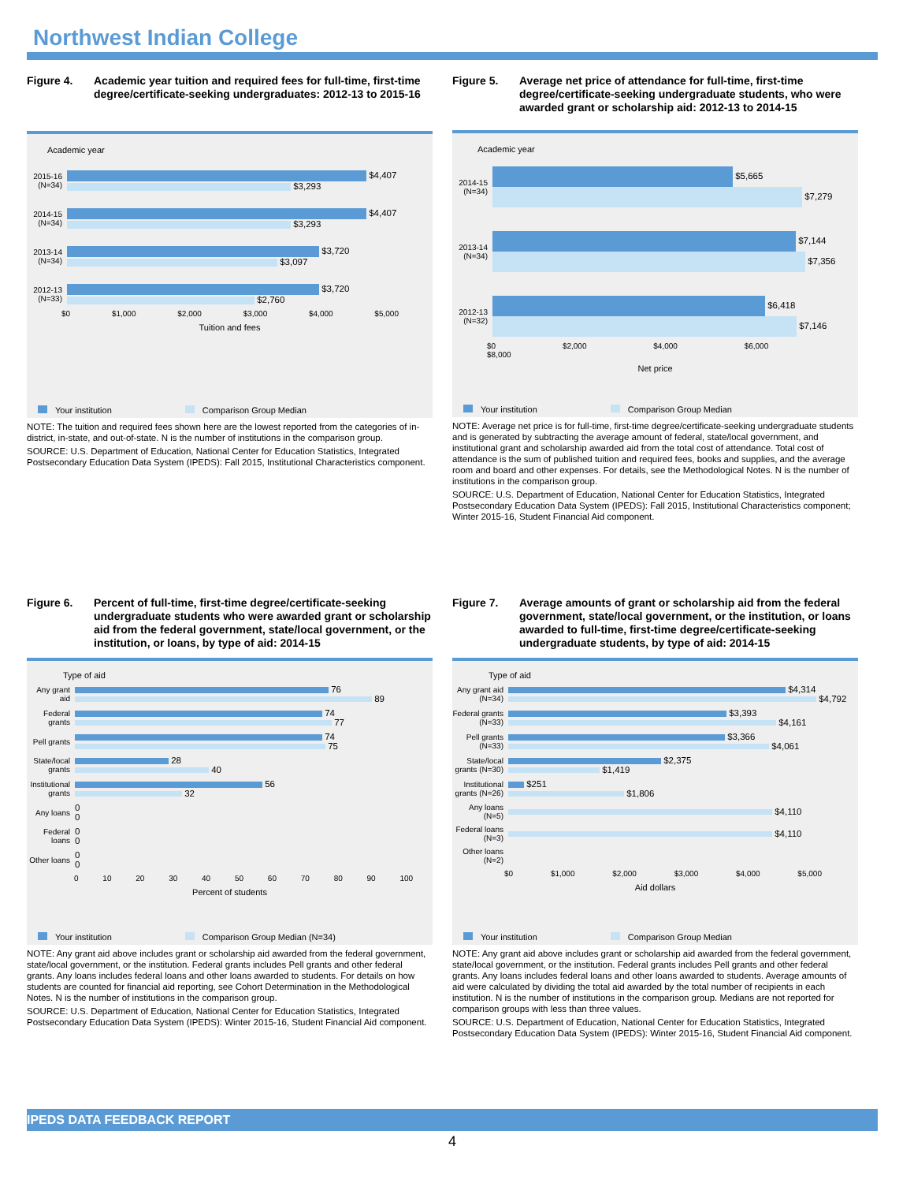Northwest Indian College
Figure 4. Academic year tuition and required fees for full-time, first-time degree/certificate-seeking undergraduates: 2012-13 to 2015-16
Academic year
2015-16 (N=34)
$4,407
$3,293
2014-15 (N=34)
$4,407
$3,293
2013-14 (N=34)
$3,720
$3,097
2012-13 (N=33)
$3,720
$2,760
$0 $1,000 $2,000 $3,000 $4,000 $5,000
Tuition and fees
Your institution Comparison Group Median
NOTE: The tuition and required fees shown here are the lowest reported from the categories of in-district, in-state, and out-of-state. N is the number of institutions in the comparison group.
SOURCE: U.S. Department of Education, National Center for Education Statistics, Integrated Postsecondary Education Data System (IPEDS): Fall 2015, Institutional Characteristics component.
Figure 5. Average net price of attendance for full-time, first-time degree/certificate-seeking undergraduate students, who were awarded grant or scholarship aid: 2012-13 to 2014-15
Academic year
2014-15 (N=34)
$5,665
$7,279
2013-14 (N=34)
$7,144
$7,356
2012-13 (N=32)
$6,418
$7,146
$0 $2,000 $4,000 $6,000 $8,000
Net price
Your institution Comparison Group Median
NOTE: Average net price is for full-time, first-time degree/certificate-seeking undergraduate students and is generated by subtracting the average amount of federal, state/local government, and institutional grant and scholarship awarded aid from the total cost of attendance. Total cost of attendance is the sum of published tuition and required fees, books and supplies, and the average room and board and other expenses. For details, see the Methodological Notes. N is the number of institutions in the comparison group.
SOURCE: U.S. Department of Education, National Center for Education Statistics, Integrated Postsecondary Education Data System (IPEDS): Fall 2015, Institutional Characteristics component; Winter 2015-16, Student Financial Aid component.
Figure 6. Percent of full-time, first-time degree/certificate-seeking undergraduate students who were awarded grant or scholarship aid from the federal government, state/local government, or the institution, or loans, by type of aid: 2014-15
Type of aid
Any grant aid
76
89
Federal grants
74
77
Pell grants
74
75
State/local grants
28
40
Institutional grants
56
32
Any loans
0
0
Federal loans
0
0
Other loans
0
0
0 10 20 30 40 50 60 70 80 90 100
Percent of students
Your institution Comparison Group Median (N=34)
NOTE: Any grant aid above includes grant or scholarship aid awarded from the federal government, state/local government, or the institution. Federal grants includes Pell grants and other federal grants. Any loans includes federal loans and other loans awarded to students. For details on how students are counted for financial aid reporting, see Cohort Determination in the Methodological Notes. N is the number of institutions in the comparison group.
SOURCE: U.S. Department of Education, National Center for Education Statistics, Integrated Postsecondary Education Data System (IPEDS): Winter 2015-16, Student Financial Aid component.
Figure 7. Average amounts of grant or scholarship aid from the federal government, state/local government, or the institution, or loans awarded to full-time, first-time degree/certificate-seeking undergraduate students, by type of aid: 2014-15
Type of aid
Any grant aid (N=34)
$4,314
$4,792
Federal grants (N=33)
$3,393
$4,161
Pell grants (N=33)
$3,366
$4,061
State/local grants (N=30)
$2,375
$1,419
Institutional grants (N=26)
$251
$1,806
Any loans (N=5)
$4,110
Federal loans (N=3)
$4,110
Other loans (N=2)
$0 $1,000 $2,000 $3,000 $4,000 $5,000
Aid dollars
Your institution Comparison Group Median
NOTE: Any grant aid above includes grant or scholarship aid awarded from the federal government, state/local government, or the institution. Federal grants includes Pell grants and other federal grants. Any loans includes federal loans and other loans awarded to students. Average amounts of aid were calculated by dividing the total aid awarded by the total number of recipients in each institution. N is the number of institutions in the comparison group. Medians are not reported for comparison groups with less than three values.
SOURCE: U.S. Department of Education, National Center for Education Statistics, Integrated Postsecondary Education Data System (IPEDS): Winter 2015-16, Student Financial Aid component.
IPEDS DATA FEEDBACK REPORT
4